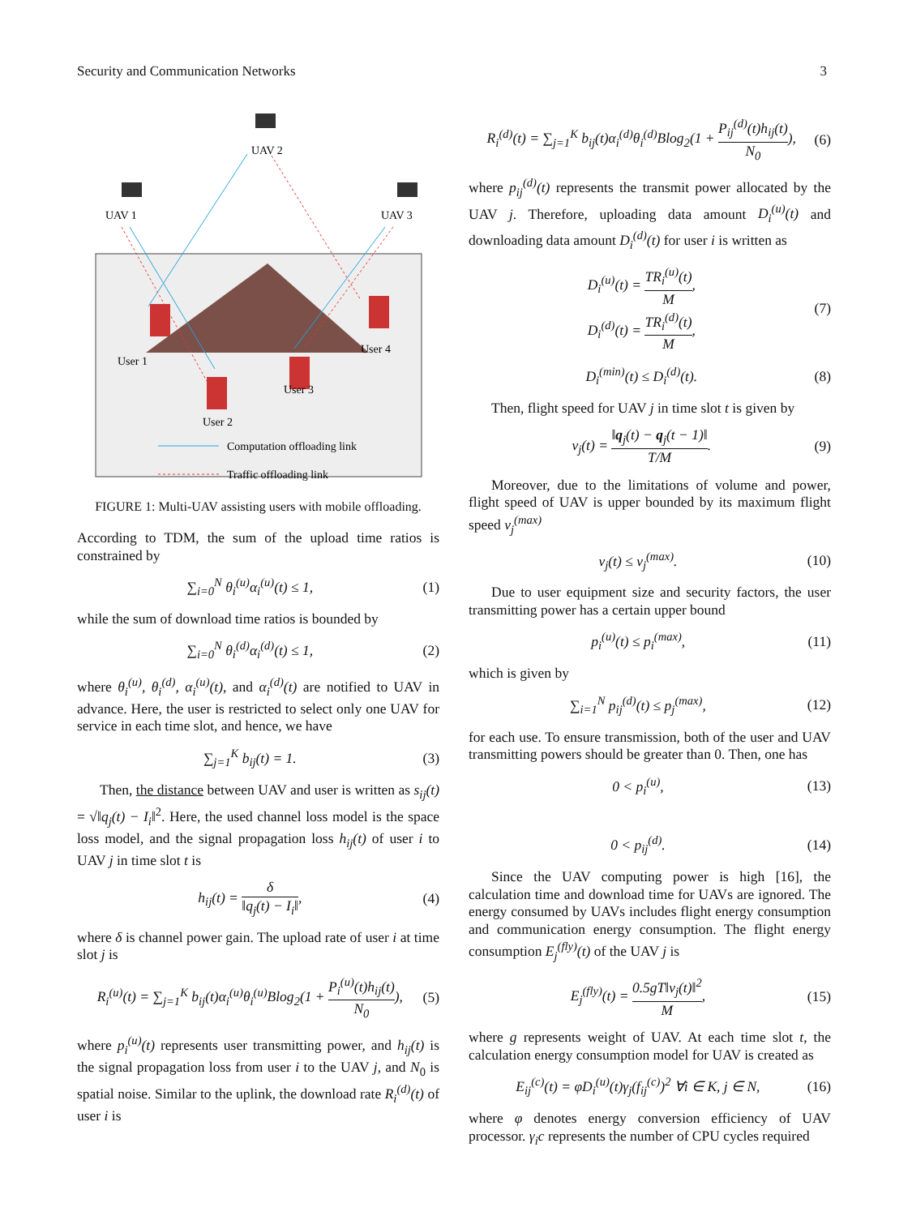Security and Communication Networks 3
UAV 2
UAV 1
UAV 3
User 1
User 2
User 3
User 4
Computation offloading link
Traffic offloading link
FIGURE 1: Multi-UAV assisting users with mobile offloading.
According to TDM, the sum of the upload time ratios is constrained by
∑<sub>i=0</sub><sup>N</sup> θ<sub>i</sub><sup>(u)</sup>α<sub>i</sub><sup>(u)</sup>(t) ≤ 1, (1)
while the sum of download time ratios is bounded by
∑<sub>i=0</sub><sup>N</sup> θ<sub>i</sub><sup>(d)</sup>α<sub>i</sub><sup>(d)</sup>(t) ≤ 1, (2)
where θ<sub>i</sub><sup>(u)</sup>, θ<sub>i</sub><sup>(d)</sup>, α<sub>i</sub><sup>(u)</sup>(t), and α<sub>i</sub><sup>(d)</sup>(t) are notified to UAV in advance. Here, the user is restricted to select only one UAV for service in each time slot, and hence, we have
∑<sub>j=1</sub><sup>K</sup> b<sub>ij</sub>(t) = 1. (3)
Then, the distance between UAV and user is written as s<sub>ij</sub>(t) = √‖q<sub>j</sub>(t) − I<sub>i</sub>‖<sup>2</sup>. Here, the used channel loss model is the space loss model, and the signal propagation loss h<sub>ij</sub>(t) of user i to UAV j in time slot t is
h<sub>ij</sub>(t) = δ ‖q<sub>j</sub>(t) − I<sub>i</sub>‖, (4)
where δ is channel power gain. The upload rate of user i at time slot j is
R<sub>i</sub><sup>(u)</sup>(t) = ∑<sub>j=1</sub><sup>K</sup> b<sub>ij</sub>(t)α<sub>i</sub><sup>(u)</sup>θ<sub>i</sub><sup>(u)</sup>Blog<sub>2</sub>(1 + P<sub>i</sub><sup>(u)</sup>(t)h<sub>ij</sub>(t) N<sub>0</sub>), (5)
where p<sub>i</sub><sup>(u)</sup>(t) represents user transmitting power, and h<sub>ij</sub>(t) is the signal propagation loss from user i to the UAV j, and N<sub>0</sub> is spatial noise. Similar to the uplink, the download rate R<sub>i</sub><sup>(d)</sup>(t) of user i is
R<sub>i</sub><sup>(d)</sup>(t) = ∑<sub>j=1</sub><sup>K</sup> b<sub>ij</sub>(t)α<sub>i</sub><sup>(d)</sup>θ<sub>i</sub><sup>(d)</sup>Blog<sub>2</sub>(1 + P<sub>ij</sub><sup>(d)</sup>(t)h<sub>ij</sub>(t) N<sub>0</sub>), (6)
where p<sub>ij</sub><sup>(d)</sup>(t) represents the transmit power allocated by the UAV j. Therefore, uploading data amount D<sub>i</sub><sup>(u)</sup>(t) and downloading data amount D<sub>i</sub><sup>(d)</sup>(t) for user i is written as
D<sub>i</sub><sup>(u)</sup>(t) = TR<sub>i</sub><sup>(u)</sup>(t) M,
D<sub>i</sub><sup>(d)</sup>(t) = TR<sub>i</sub><sup>(d)</sup>(t) M, (7)
D<sub>i</sub><sup>(min)</sup>(t) ≤ D<sub>i</sub><sup>(d)</sup>(t). (8)
Then, flight speed for UAV j in time slot t is given by
v<sub>j</sub>(t) = ‖q<sub>j</sub>(t) − q<sub>j</sub>(t − 1)‖ T/M. (9)
Moreover, due to the limitations of volume and power, flight speed of UAV is upper bounded by its maximum flight speed v<sub>j</sub><sup>(max)</sup>
v<sub>j</sub>(t) ≤ v<sub>j</sub><sup>(max)</sup>. (10)
Due to user equipment size and security factors, the user transmitting power has a certain upper bound
p<sub>i</sub><sup>(u)</sup>(t) ≤ p<sub>i</sub><sup>(max)</sup>, (11)
which is given by
∑<sub>i=1</sub><sup>N</sup> p<sub>ij</sub><sup>(d)</sup>(t) ≤ p<sub>j</sub><sup>(max)</sup>, (12)
for each use. To ensure transmission, both of the user and UAV transmitting powers should be greater than 0. Then, one has
0 < p<sub>i</sub><sup>(u)</sup>, (13)
0 < p<sub>ij</sub><sup>(d)</sup>. (14)
Since the UAV computing power is high [16], the calculation time and download time for UAVs are ignored. The energy consumed by UAVs includes flight energy consumption and communication energy consumption. The flight energy consumption E<sub>j</sub><sup>(fly)</sup>(t) of the UAV j is
E<sub>j</sub><sup>(fly)</sup>(t) = 0.5gT‖v<sub>j</sub>(t)‖<sup>2</sup> M, (15)
where g represents weight of UAV. At each time slot t, the calculation energy consumption model for UAV is created as
E<sub>ij</sub><sup>(c)</sup>(t) = φD<sub>i</sub><sup>(u)</sup>(t)γ<sub>j</sub>(f<sub>ij</sub><sup>(c)</sup>)<sup>2</sup> ∀i ∈ K, j ∈ N, (16)
where φ denotes energy conversion efficiency of UAV processor. γ<sub>i</sub>c represents the number of CPU cycles required